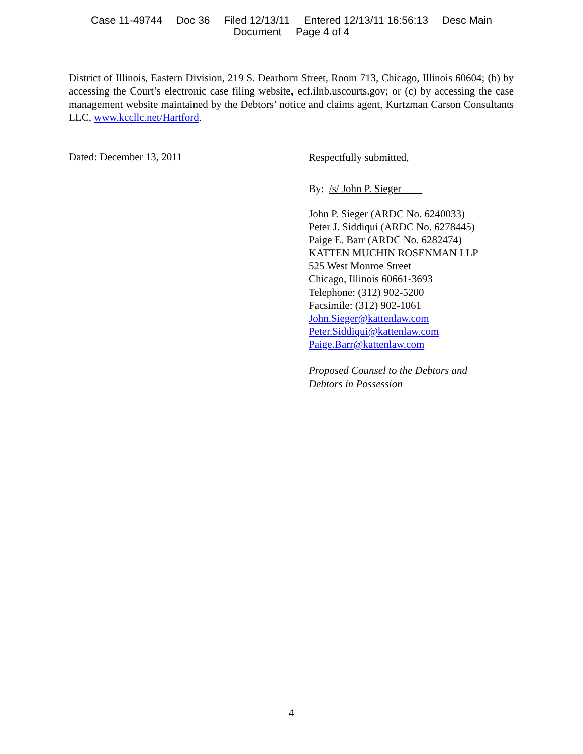Case 11-49744 Doc 36 Filed 12/13/11 Entered 12/13/11 16:56:13 Desc Main
Document Page 4 of 4
District of Illinois, Eastern Division, 219 S. Dearborn Street, Room 713, Chicago, Illinois 60604; (b) by accessing the Court’s electronic case filing website, ecf.ilnb.uscourts.gov; or (c) by accessing the case management website maintained by the Debtors’ notice and claims agent, Kurtzman Carson Consultants LLC, www.kccllc.net/Hartford.
Dated: December 13, 2011
Respectfully submitted,
By: /s/ John P. Sieger
John P. Sieger (ARDC No. 6240033)
Peter J. Siddiqui (ARDC No. 6278445)
Paige E. Barr (ARDC No. 6282474)
KATTEN MUCHIN ROSENMAN LLP
525 West Monroe Street
Chicago, Illinois 60661-3693
Telephone: (312) 902-5200
Facsimile: (312) 902-1061
John.Sieger@kattenlaw.com
Peter.Siddiqui@kattenlaw.com
Paige.Barr@kattenlaw.com
Proposed Counsel to the Debtors and
Debtors in Possession
4